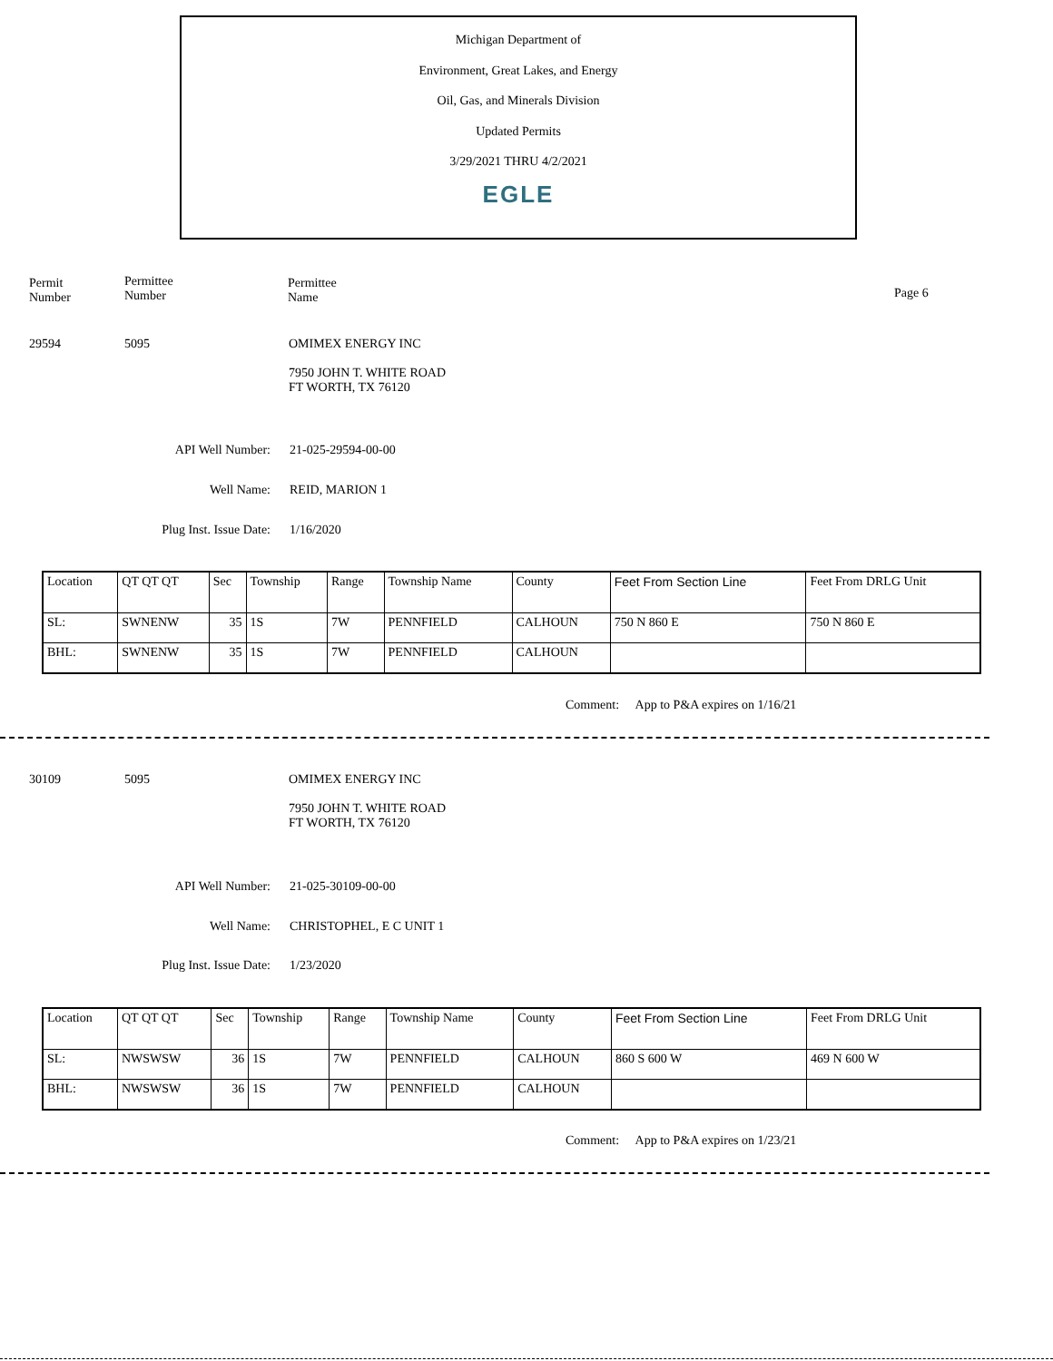Michigan Department of
Environment, Great Lakes, and Energy
Oil, Gas, and Minerals Division
Updated Permits
3/29/2021 THRU 4/2/2021
EGLE
Permit
Number
Permittee
Number
Permittee
Name
Page 6
29594 5095
OMIMEX ENERGY INC
7950 JOHN T. WHITE ROAD
FT WORTH, TX 76120
API Well Number: 21-025-29594-00-00
Well Name: REID, MARION 1
Plug Inst. Issue Date: 1/16/2020
| Location | QT QT QT | Sec | Township | Range | Township Name | County | Feet From Section Line | Feet From DRLG Unit |
| SL: | SWNENW | 35 | 1S | 7W | PENNFIELD | CALHOUN | 750 N 860 E | 750 N 860 E |
| BHL: | SWNENW | 35 | 1S | 7W | PENNFIELD | CALHOUN | | |
Comment: App to P&A expires on 1/16/21
30109 5095
OMIMEX ENERGY INC
7950 JOHN T. WHITE ROAD
FT WORTH, TX 76120
API Well Number: 21-025-30109-00-00
Well Name: CHRISTOPHEL, E C UNIT 1
Plug Inst. Issue Date: 1/23/2020
| Location | QT QT QT | Sec | Township | Range | Township Name | County | Feet From Section Line | Feet From DRLG Unit |
| SL: | NWSWSW | 36 | 1S | 7W | PENNFIELD | CALHOUN | 860 S 600 W | 469 N 600 W |
| BHL: | NWSWSW | 36 | 1S | 7W | PENNFIELD | CALHOUN | | |
Comment: App to P&A expires on 1/23/21